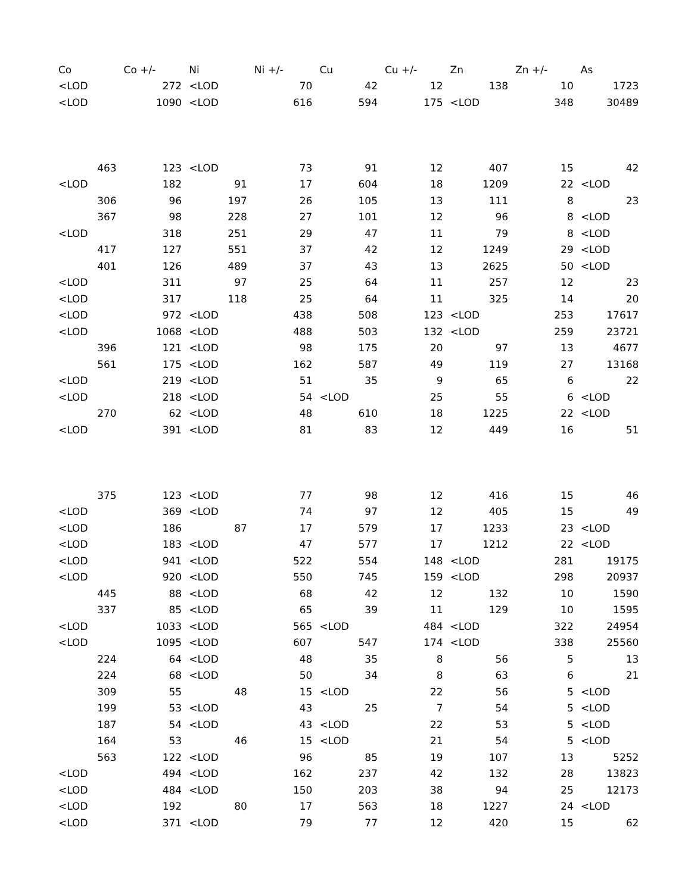| Co | Co +/- | Ni | Ni +/- | Cu | Cu +/- | Zn | Zn +/- | As |
| --- | --- | --- | --- | --- | --- | --- | --- | --- |
| <LOD | 272 | <LOD | 70 | 42 | 12 | 138 | 10 | 1723 |
| <LOD | 1090 | <LOD | 616 | 594 | 175 | <LOD | 348 | 30489 |
| 463 | 123 | <LOD | 73 | 91 | 12 | 407 | 15 | 42 |
| <LOD | 182 | 91 | 17 | 604 | 18 | 1209 | 22 | <LOD |
| 306 | 96 | 197 | 26 | 105 | 13 | 111 | 8 | 23 |
| 367 | 98 | 228 | 27 | 101 | 12 | 96 | 8 | <LOD |
| <LOD | 318 | 251 | 29 | 47 | 11 | 79 | 8 | <LOD |
| 417 | 127 | 551 | 37 | 42 | 12 | 1249 | 29 | <LOD |
| 401 | 126 | 489 | 37 | 43 | 13 | 2625 | 50 | <LOD |
| <LOD | 311 | 97 | 25 | 64 | 11 | 257 | 12 | 23 |
| <LOD | 317 | 118 | 25 | 64 | 11 | 325 | 14 | 20 |
| <LOD | 972 | <LOD | 438 | 508 | 123 | <LOD | 253 | 17617 |
| <LOD | 1068 | <LOD | 488 | 503 | 132 | <LOD | 259 | 23721 |
| 396 | 121 | <LOD | 98 | 175 | 20 | 97 | 13 | 4677 |
| 561 | 175 | <LOD | 162 | 587 | 49 | 119 | 27 | 13168 |
| <LOD | 219 | <LOD | 51 | 35 | 9 | 65 | 6 | 22 |
| <LOD | 218 | <LOD | 54 | <LOD | 25 | 55 | 6 | <LOD |
| 270 | 62 | <LOD | 48 | 610 | 18 | 1225 | 22 | <LOD |
| <LOD | 391 | <LOD | 81 | 83 | 12 | 449 | 16 | 51 |
| 375 | 123 | <LOD | 77 | 98 | 12 | 416 | 15 | 46 |
| <LOD | 369 | <LOD | 74 | 97 | 12 | 405 | 15 | 49 |
| <LOD | 186 | 87 | 17 | 579 | 17 | 1233 | 23 | <LOD |
| <LOD | 183 | <LOD | 47 | 577 | 17 | 1212 | 22 | <LOD |
| <LOD | 941 | <LOD | 522 | 554 | 148 | <LOD | 281 | 19175 |
| <LOD | 920 | <LOD | 550 | 745 | 159 | <LOD | 298 | 20937 |
| 445 | 88 | <LOD | 68 | 42 | 12 | 132 | 10 | 1590 |
| 337 | 85 | <LOD | 65 | 39 | 11 | 129 | 10 | 1595 |
| <LOD | 1033 | <LOD | 565 | <LOD | 484 | <LOD | 322 | 24954 |
| <LOD | 1095 | <LOD | 607 | 547 | 174 | <LOD | 338 | 25560 |
| 224 | 64 | <LOD | 48 | 35 | 8 | 56 | 5 | 13 |
| 224 | 68 | <LOD | 50 | 34 | 8 | 63 | 6 | 21 |
| 309 | 55 | 48 | 15 | <LOD | 22 | 56 | 5 | <LOD |
| 199 | 53 | <LOD | 43 | 25 | 7 | 54 | 5 | <LOD |
| 187 | 54 | <LOD | 43 | <LOD | 22 | 53 | 5 | <LOD |
| 164 | 53 | 46 | 15 | <LOD | 21 | 54 | 5 | <LOD |
| 563 | 122 | <LOD | 96 | 85 | 19 | 107 | 13 | 5252 |
| <LOD | 494 | <LOD | 162 | 237 | 42 | 132 | 28 | 13823 |
| <LOD | 484 | <LOD | 150 | 203 | 38 | 94 | 25 | 12173 |
| <LOD | 192 | 80 | 17 | 563 | 18 | 1227 | 24 | <LOD |
| <LOD | 371 | <LOD | 79 | 77 | 12 | 420 | 15 | 62 |